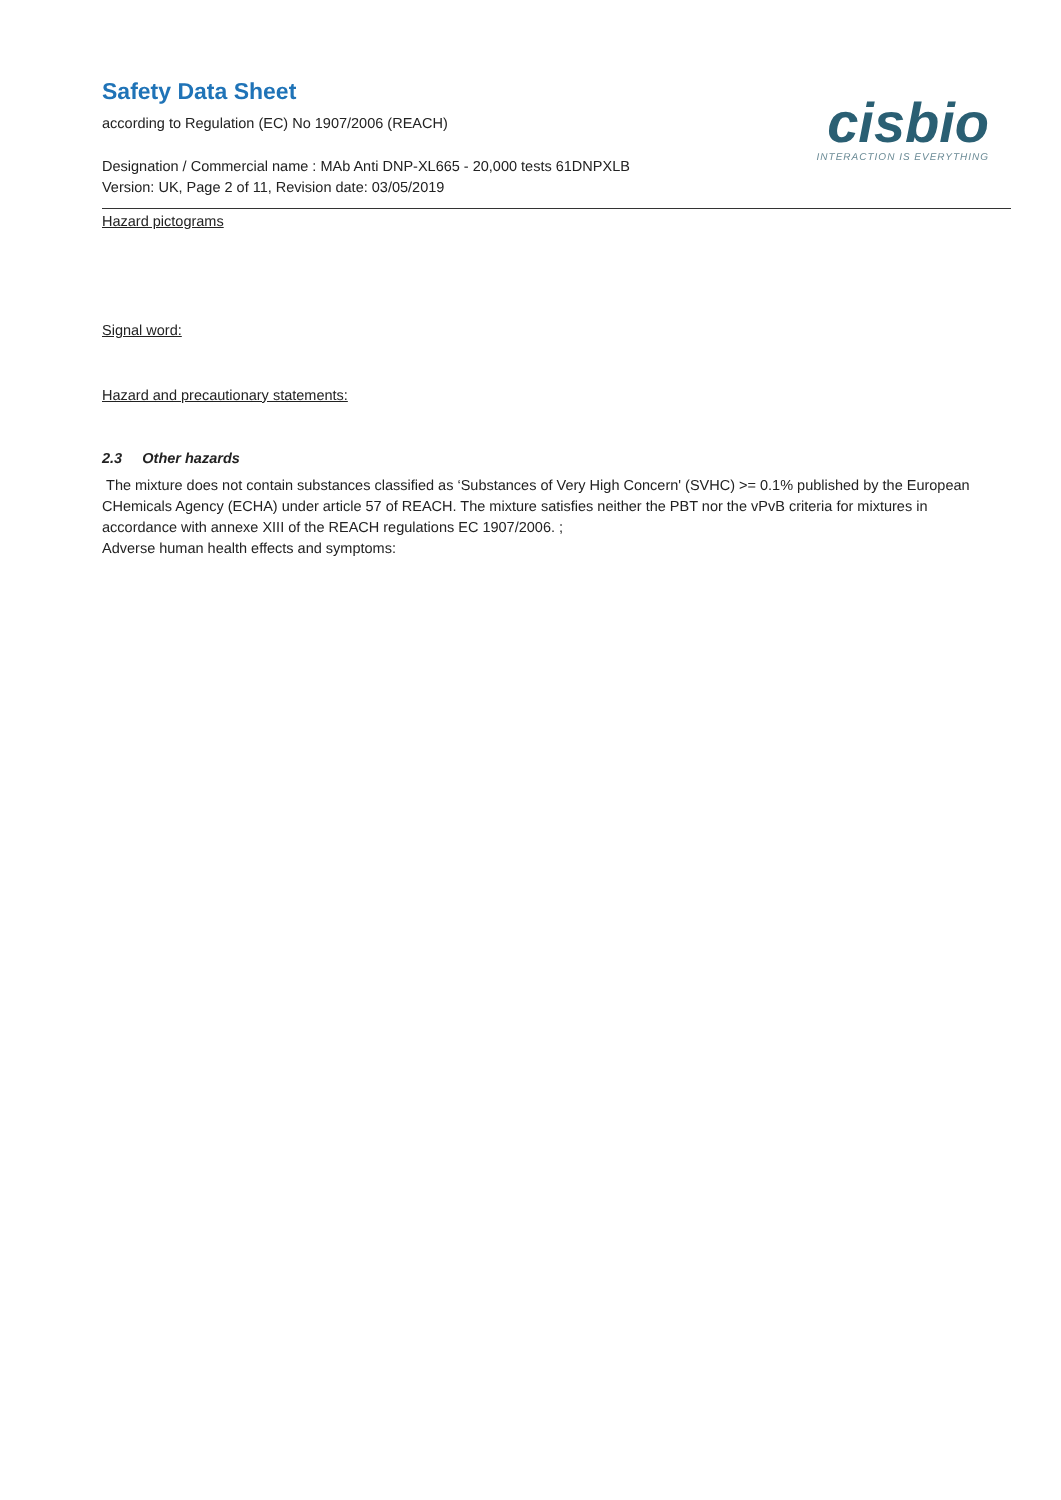Safety Data Sheet
cisbio
INTERACTION IS EVERYTHING
according to Regulation (EC) No 1907/2006 (REACH)
Designation / Commercial name : MAb Anti DNP-XL665 - 20,000 tests 61DNPXLB
Version: UK, Page 2 of 11, Revision date: 03/05/2019
Hazard pictograms
Signal word:
Hazard and precautionary statements:
2.3 Other hazards
The mixture does not contain substances classified as ‘Substances of Very High Concern' (SVHC) >= 0.1% published by the European CHemicals Agency (ECHA) under article 57 of REACH. The mixture satisfies neither the PBT nor the vPvB criteria for mixtures in accordance with annexe XIII of the REACH regulations EC 1907/2006. ;
Adverse human health effects and symptoms: